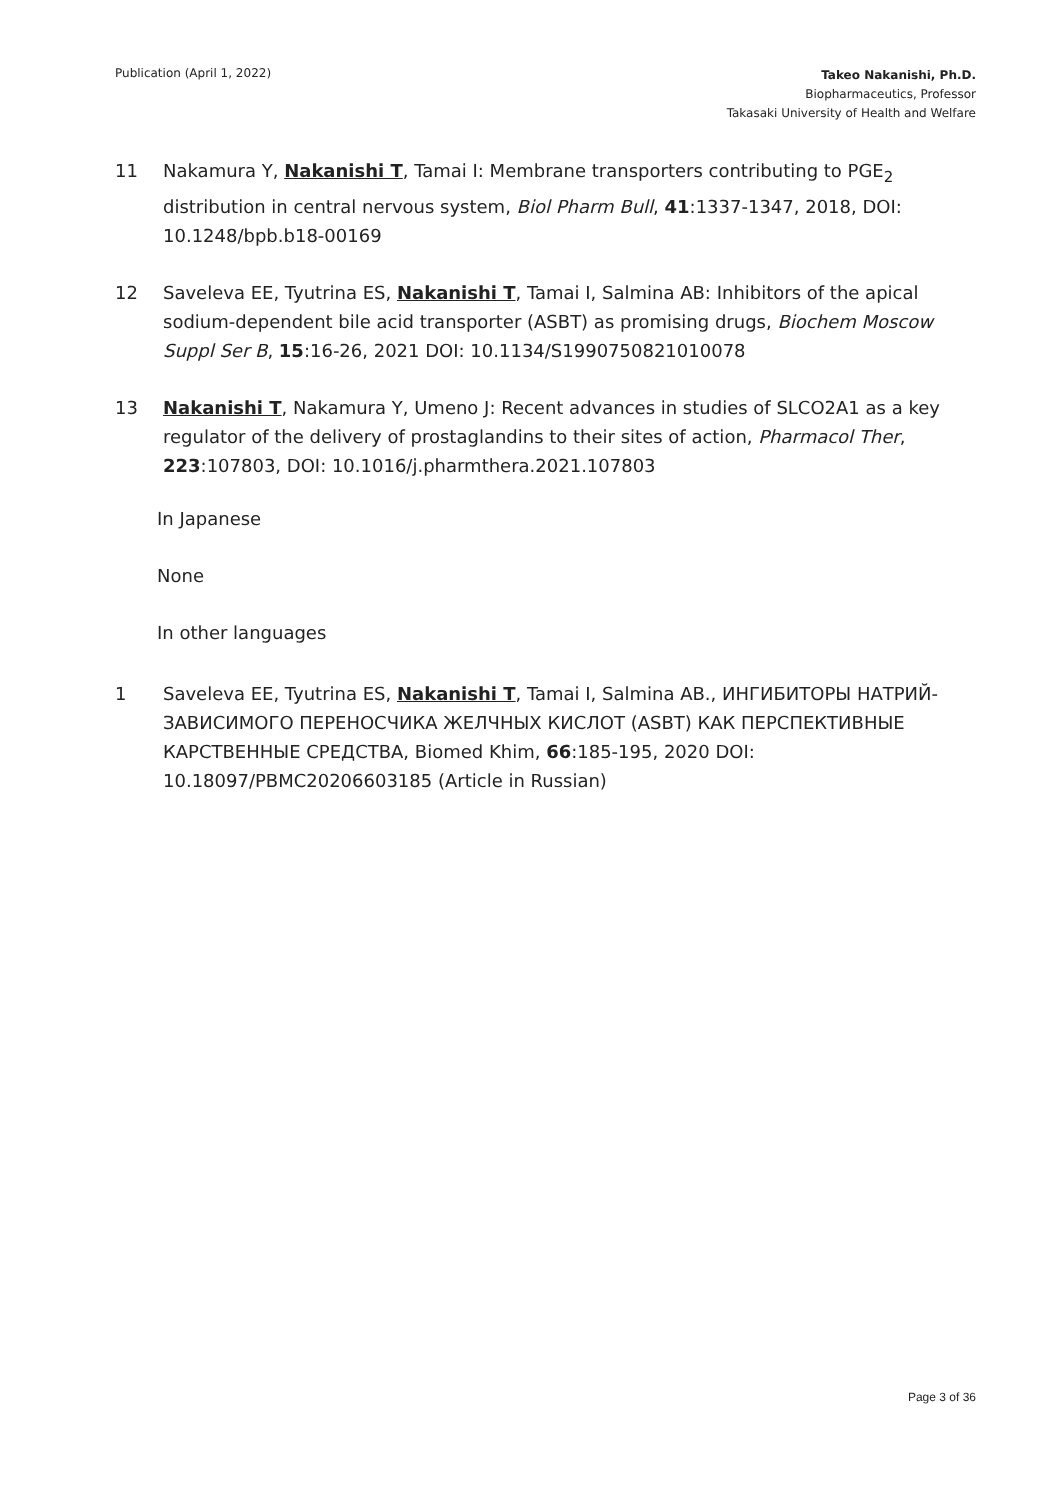Publication (April 1, 2022)
Takeo Nakanishi, Ph.D.
Biopharmaceutics, Professor
Takasaki University of Health and Welfare
11 Nakamura Y, Nakanishi T, Tamai I: Membrane transporters contributing to PGE<sub>2</sub> distribution in central nervous system, Biol Pharm Bull, 41:1337-1347, 2018, DOI: 10.1248/bpb.b18-00169
12 Saveleva EE, Tyutrina ES, Nakanishi T, Tamai I, Salmina AB: Inhibitors of the apical sodium-dependent bile acid transporter (ASBT) as promising drugs, Biochem Moscow Suppl Ser B, 15:16-26, 2021 DOI: 10.1134/S1990750821010078
13 Nakanishi T, Nakamura Y, Umeno J: Recent advances in studies of SLCO2A1 as a key regulator of the delivery of prostaglandins to their sites of action, Pharmacol Ther, 223:107803, DOI: 10.1016/j.pharmthera.2021.107803
In Japanese
None
In other languages
1 Saveleva EE, Tyutrina ES, Nakanishi T, Tamai I, Salmina AB., ИНГИБИТОРЫ НАТРИЙ-ЗАВИСИМОГО ПЕРЕНОСЧИКА ЖЕЛЧНЫХ КИСЛОТ (ASBT) КАК ПЕРСПЕКТИВНЫЕ КАРСТВЕННЫЕ СРЕДСТВА, Biomed Khim, 66:185-195, 2020 DOI: 10.18097/PBMC20206603185 (Article in Russian)
Page 3 of 36